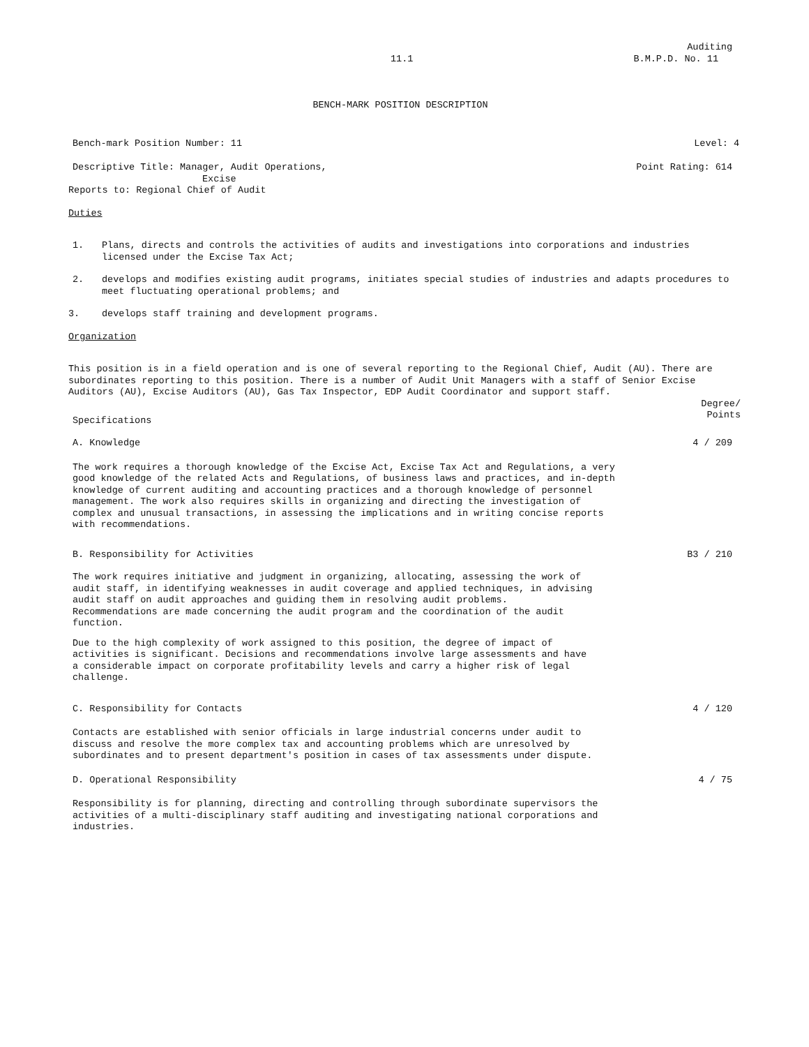Auditing
11.1 B.M.P.D. No. 11
BENCH-MARK POSITION DESCRIPTION
Bench-mark Position Number: 11 Level: 4
Descriptive Title: Manager, Audit Operations,
Excise Point Rating: 614
Reports to: Regional Chief of Audit
Duties
1. Plans, directs and controls the activities of audits and investigations into corporations and industries licensed under the Excise Tax Act;
2. develops and modifies existing audit programs, initiates special studies of industries and adapts procedures to meet fluctuating operational problems; and
3. develops staff training and development programs.
Organization
This position is in a field operation and is one of several reporting to the Regional Chief, Audit (AU). There are subordinates reporting to this position. There is a number of Audit Unit Managers with a staff of Senior Excise Auditors (AU), Excise Auditors (AU), Gas Tax Inspector, EDP Audit Coordinator and support staff.
Specifications Degree/
Points
A. Knowledge 4 / 209
The work requires a thorough knowledge of the Excise Act, Excise Tax Act and Regulations, a very good knowledge of the related Acts and Regulations, of business laws and practices, and in-depth knowledge of current auditing and accounting practices and a thorough knowledge of personnel management. The work also requires skills in organizing and directing the investigation of complex and unusual transactions, in assessing the implications and in writing concise reports with recommendations.
B. Responsibility for Activities B3 / 210
The work requires initiative and judgment in organizing, allocating, assessing the work of audit staff, in identifying weaknesses in audit coverage and applied techniques, in advising audit staff on audit approaches and guiding them in resolving audit problems. Recommendations are made concerning the audit program and the coordination of the audit function.
Due to the high complexity of work assigned to this position, the degree of impact of activities is significant. Decisions and recommendations involve large assessments and have a considerable impact on corporate profitability levels and carry a higher risk of legal challenge.
C. Responsibility for Contacts 4 / 120
Contacts are established with senior officials in large industrial concerns under audit to discuss and resolve the more complex tax and accounting problems which are unresolved by subordinates and to present department's position in cases of tax assessments under dispute.
D. Operational Responsibility 4 / 75
Responsibility is for planning, directing and controlling through subordinate supervisors the activities of a multi-disciplinary staff auditing and investigating national corporations and industries.